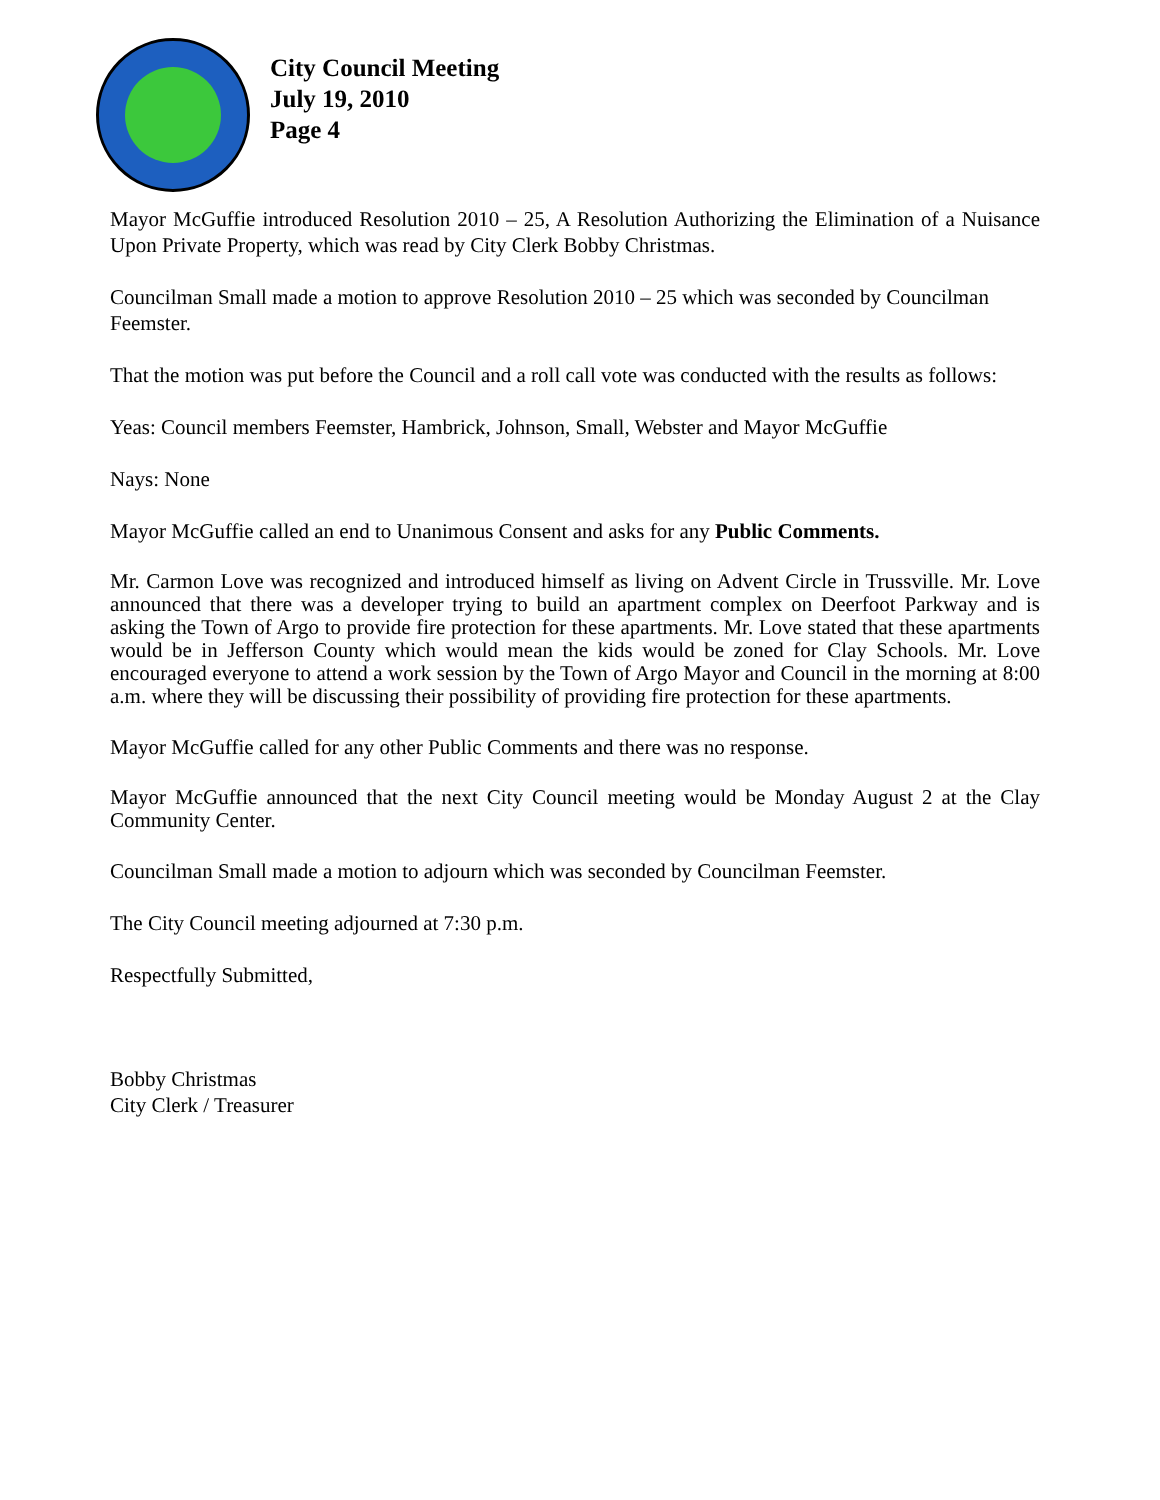City Council Meeting
July 19, 2010
Page 4
Mayor McGuffie introduced Resolution 2010 – 25, A Resolution Authorizing the Elimination of a Nuisance Upon Private Property, which was read by City Clerk Bobby Christmas.
Councilman Small made a motion to approve Resolution 2010 – 25 which was seconded by Councilman Feemster.
That the motion was put before the Council and a roll call vote was conducted with the results as follows:
Yeas: Council members Feemster, Hambrick, Johnson, Small, Webster and Mayor McGuffie
Nays: None
Mayor McGuffie called an end to Unanimous Consent and asks for any Public Comments.
Mr. Carmon Love was recognized and introduced himself as living on Advent Circle in Trussville. Mr. Love announced that there was a developer trying to build an apartment complex on Deerfoot Parkway and is asking the Town of Argo to provide fire protection for these apartments. Mr. Love stated that these apartments would be in Jefferson County which would mean the kids would be zoned for Clay Schools. Mr. Love encouraged everyone to attend a work session by the Town of Argo Mayor and Council in the morning at 8:00 a.m. where they will be discussing their possibility of providing fire protection for these apartments.
Mayor McGuffie called for any other Public Comments and there was no response.
Mayor McGuffie announced that the next City Council meeting would be Monday August 2 at the Clay Community Center.
Councilman Small made a motion to adjourn which was seconded by Councilman Feemster.
The City Council meeting adjourned at 7:30 p.m.
Respectfully Submitted,
Bobby Christmas
City Clerk / Treasurer